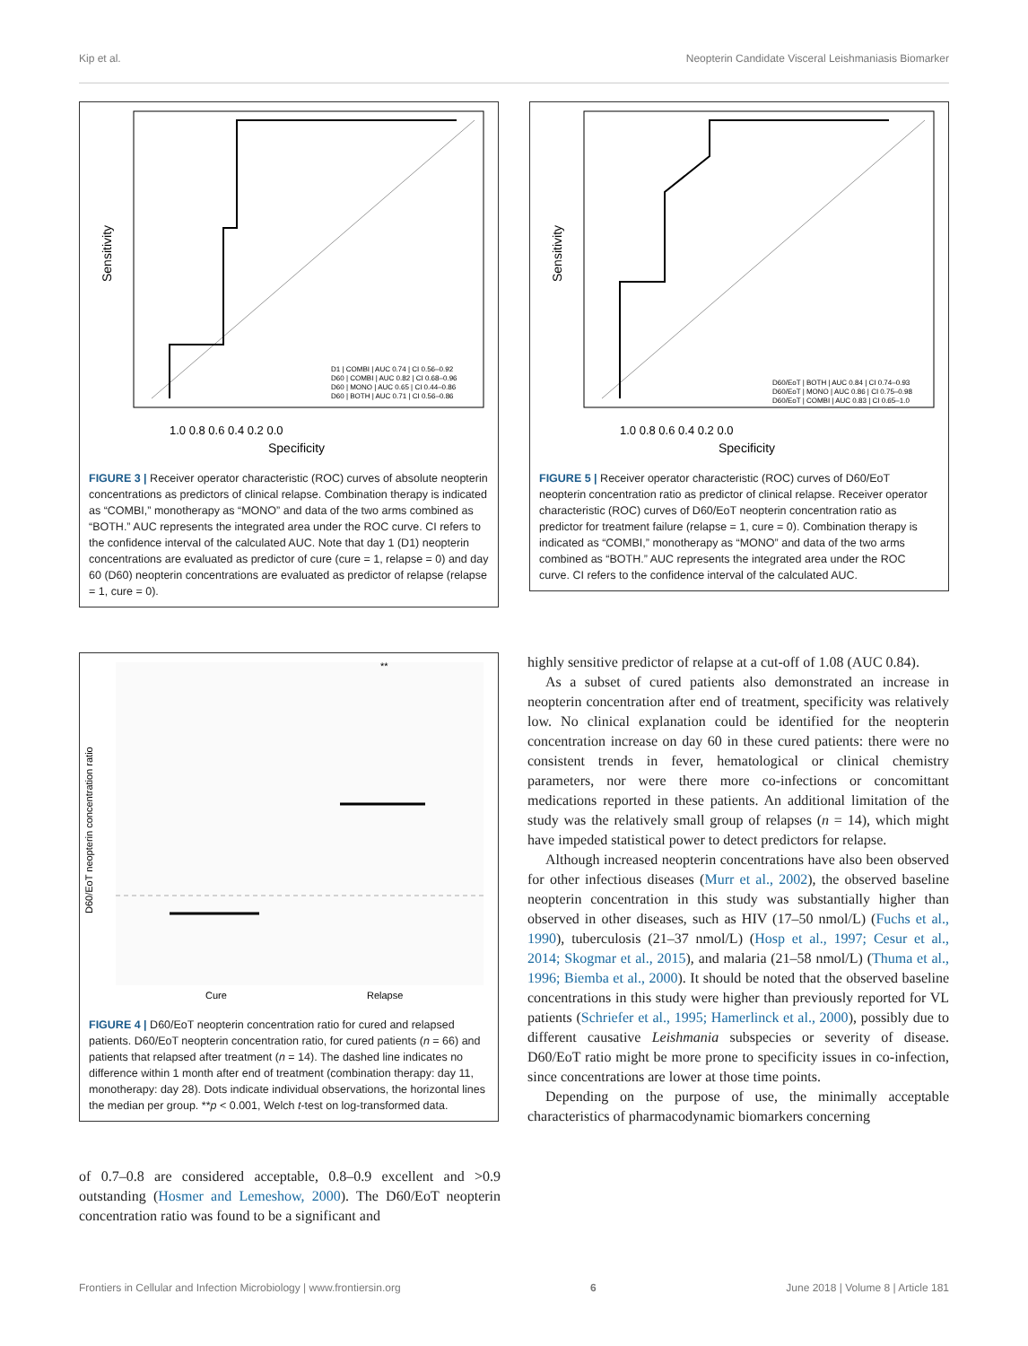Kip et al. Neopterin Candidate Visceral Leishmaniasis Biomarker
Sensitivity
Specificity
1.0 0.8 0.6 0.4 0.2 0.0
D1 | COMBI | AUC 0.74 | CI 0.56–0.92
D60 | COMBI | AUC 0.82 | CI 0.68–0.96
D60 | MONO | AUC 0.65 | CI 0.44–0.86
D60 | BOTH | AUC 0.71 | CI 0.56–0.86
FIGURE 3 | Receiver operator characteristic (ROC) curves of absolute neopterin concentrations as predictors of clinical relapse. Combination therapy is indicated as “COMBI,” monotherapy as “MONO” and data of the two arms combined as “BOTH.” AUC represents the integrated area under the ROC curve. CI refers to the confidence interval of the calculated AUC. Note that day 1 (D1) neopterin concentrations are evaluated as predictor of cure (cure = 1, relapse = 0) and day 60 (D60) neopterin concentrations are evaluated as predictor of relapse (relapse = 1, cure = 0).
Sensitivity
Specificity
1.0 0.8 0.6 0.4 0.2 0.0
D60/EoT | BOTH | AUC 0.84 | CI 0.74–0.93
D60/EoT | MONO | AUC 0.86 | CI 0.75–0.98
D60/EoT | COMBI | AUC 0.83 | CI 0.65–1.0
FIGURE 5 | Receiver operator characteristic (ROC) curves of D60/EoT neopterin concentration ratio as predictor of clinical relapse. Receiver operator characteristic (ROC) curves of D60/EoT neopterin concentration ratio as predictor for treatment failure (relapse = 1, cure = 0). Combination therapy is indicated as “COMBI,” monotherapy as “MONO” and data of the two arms combined as “BOTH.” AUC represents the integrated area under the ROC curve. CI refers to the confidence interval of the calculated AUC.
D60/EoT neopterin concentration ratio
**
Cure
Relapse
FIGURE 4 | D60/EoT neopterin concentration ratio for cured and relapsed patients. D60/EoT neopterin concentration ratio, for cured patients (n = 66) and patients that relapsed after treatment (n = 14). The dashed line indicates no difference within 1 month after end of treatment (combination therapy: day 11, monotherapy: day 28). Dots indicate individual observations, the horizontal lines the median per group. **p < 0.001, Welch t-test on log-transformed data.
of 0.7–0.8 are considered acceptable, 0.8–0.9 excellent and >0.9 outstanding (Hosmer and Lemeshow, 2000). The D60/EoT neopterin concentration ratio was found to be a significant and
highly sensitive predictor of relapse at a cut-off of 1.08 (AUC 0.84).
As a subset of cured patients also demonstrated an increase in neopterin concentration after end of treatment, specificity was relatively low. No clinical explanation could be identified for the neopterin concentration increase on day 60 in these cured patients: there were no consistent trends in fever, hematological or clinical chemistry parameters, nor were there more co-infections or concomittant medications reported in these patients. An additional limitation of the study was the relatively small group of relapses (n = 14), which might have impeded statistical power to detect predictors for relapse.
Although increased neopterin concentrations have also been observed for other infectious diseases (Murr et al., 2002), the observed baseline neopterin concentration in this study was substantially higher than observed in other diseases, such as HIV (17–50 nmol/L) (Fuchs et al., 1990), tuberculosis (21–37 nmol/L) (Hosp et al., 1997; Cesur et al., 2014; Skogmar et al., 2015), and malaria (21–58 nmol/L) (Thuma et al., 1996; Biemba et al., 2000). It should be noted that the observed baseline concentrations in this study were higher than previously reported for VL patients (Schriefer et al., 1995; Hamerlinck et al., 2000), possibly due to different causative Leishmania subspecies or severity of disease. D60/EoT ratio might be more prone to specificity issues in co-infection, since concentrations are lower at those time points.
Depending on the purpose of use, the minimally acceptable characteristics of pharmacodynamic biomarkers concerning
Frontiers in Cellular and Infection Microbiology | www.frontiersin.org 6 June 2018 | Volume 8 | Article 181